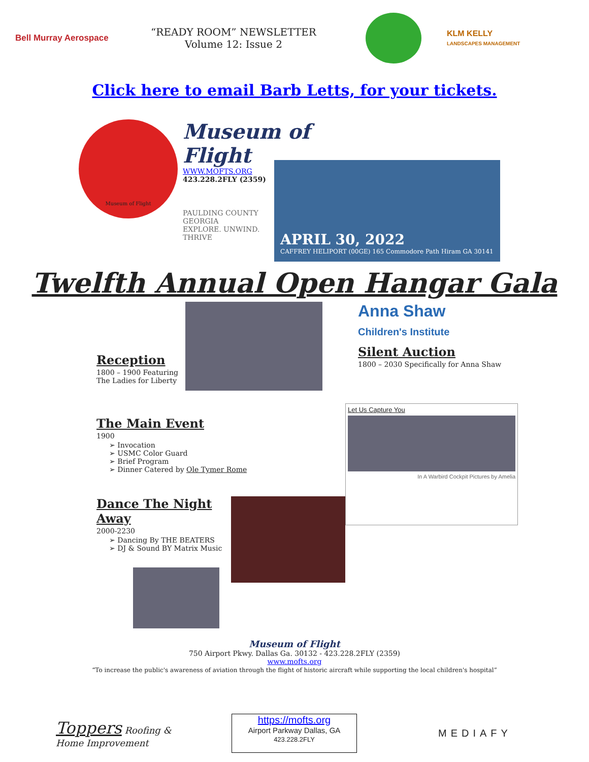Bell Murray Aerospace
“READY ROOM” NEWSLETTER
Volume 12: Issue 2
KLM KELLY
LANDSCAPES MANAGEMENT
Click here to email Barb Letts, for your tickets.
Museum of Flight
Museum of Flight
WWW.MOFTS.ORG
423.228.2FLY (2359)
PAULDING COUNTY
GEORGIA
EXPLORE. UNWIND. THRIVE
APRIL 30, 2022
CAFFREY HELIPORT (00GE) 165 Commodore Path Hiram GA 30141
Twelfth Annual Open Hangar Gala
Reception
1800 – 1900 Featuring The Ladies for Liberty
Anna Shaw
Children's Institute
Silent Auction
1800 – 2030 Specifically for Anna Shaw
The Main Event
1900
➢ Invocation
➢ USMC Color Guard
➢ Brief Program
➢ Dinner Catered by Ole Tymer Rome
Dance The Night Away
2000-2230
➢ Dancing By THE BEATERS
➢ DJ & Sound BY Matrix Music
Let Us Capture You
In A Warbird Cockpit Pictures by Amelia
Museum of Flight
750 Airport Pkwy. Dallas Ga. 30132 - 423.228.2FLY (2359)
www.mofts.org
“To increase the public's awareness of aviation through the flight of historic aircraft while supporting the local children's hospital”
Toppers Roofing &
Home Improvement
https://mofts.org
Airport Parkway Dallas, GA
423.228.2FLY
MEDIAFY